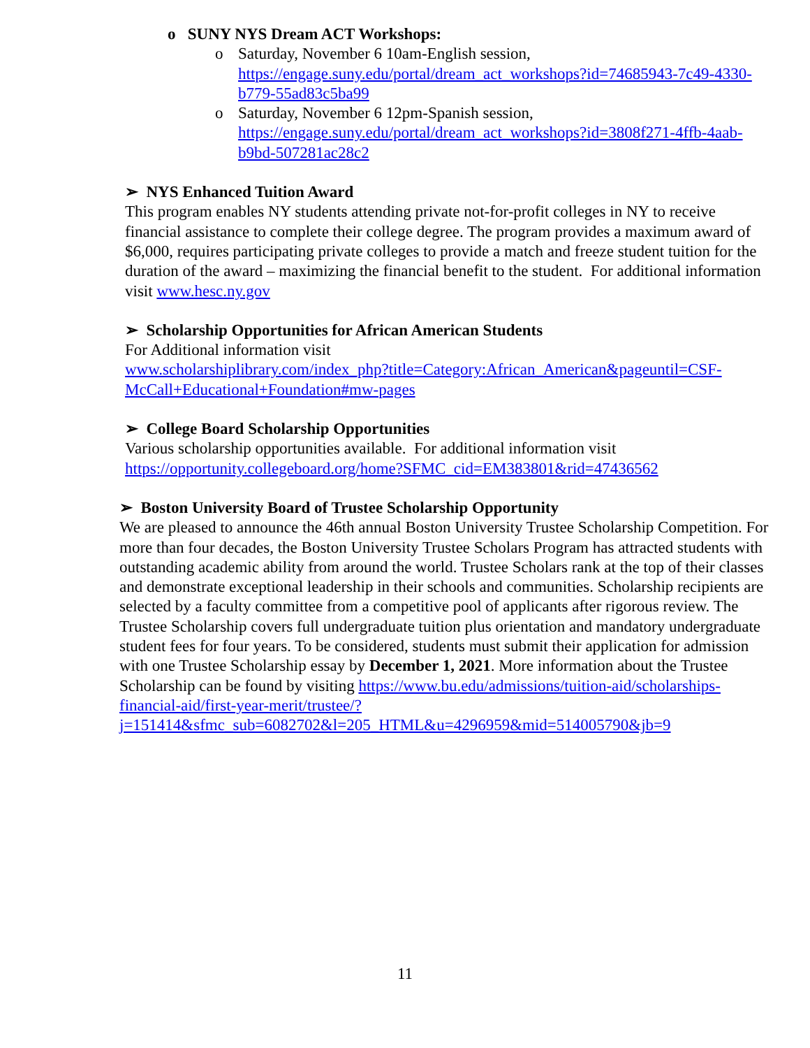o SUNY NYS Dream ACT Workshops:
o Saturday, November 6 10am-English session, https://engage.suny.edu/portal/dream_act_workshops?id=74685943-7c49-4330-b779-55ad83c5ba99
o Saturday, November 6 12pm-Spanish session, https://engage.suny.edu/portal/dream_act_workshops?id=3808f271-4ffb-4aab-b9bd-507281ac28c2
➢ NYS Enhanced Tuition Award
This program enables NY students attending private not-for-profit colleges in NY to receive financial assistance to complete their college degree. The program provides a maximum award of $6,000, requires participating private colleges to provide a match and freeze student tuition for the duration of the award – maximizing the financial benefit to the student. For additional information visit www.hesc.ny.gov
➢ Scholarship Opportunities for African American Students
For Additional information visit
www.scholarshiplibrary.com/index_php?title=Category:African_American&pageuntil=CSF-McCall+Educational+Foundation#mw-pages
➢ College Board Scholarship Opportunities
Various scholarship opportunities available. For additional information visit https://opportunity.collegeboard.org/home?SFMC_cid=EM383801&rid=47436562
➢ Boston University Board of Trustee Scholarship Opportunity
We are pleased to announce the 46th annual Boston University Trustee Scholarship Competition. For more than four decades, the Boston University Trustee Scholars Program has attracted students with outstanding academic ability from around the world. Trustee Scholars rank at the top of their classes and demonstrate exceptional leadership in their schools and communities. Scholarship recipients are selected by a faculty committee from a competitive pool of applicants after rigorous review. The Trustee Scholarship covers full undergraduate tuition plus orientation and mandatory undergraduate student fees for four years. To be considered, students must submit their application for admission with one Trustee Scholarship essay by December 1, 2021. More information about the Trustee Scholarship can be found by visiting https://www.bu.edu/admissions/tuition-aid/scholarships-financial-aid/first-year-merit/trustee/?j=151414&sfmc_sub=6082702&l=205_HTML&u=4296959&mid=514005790&jb=9
11